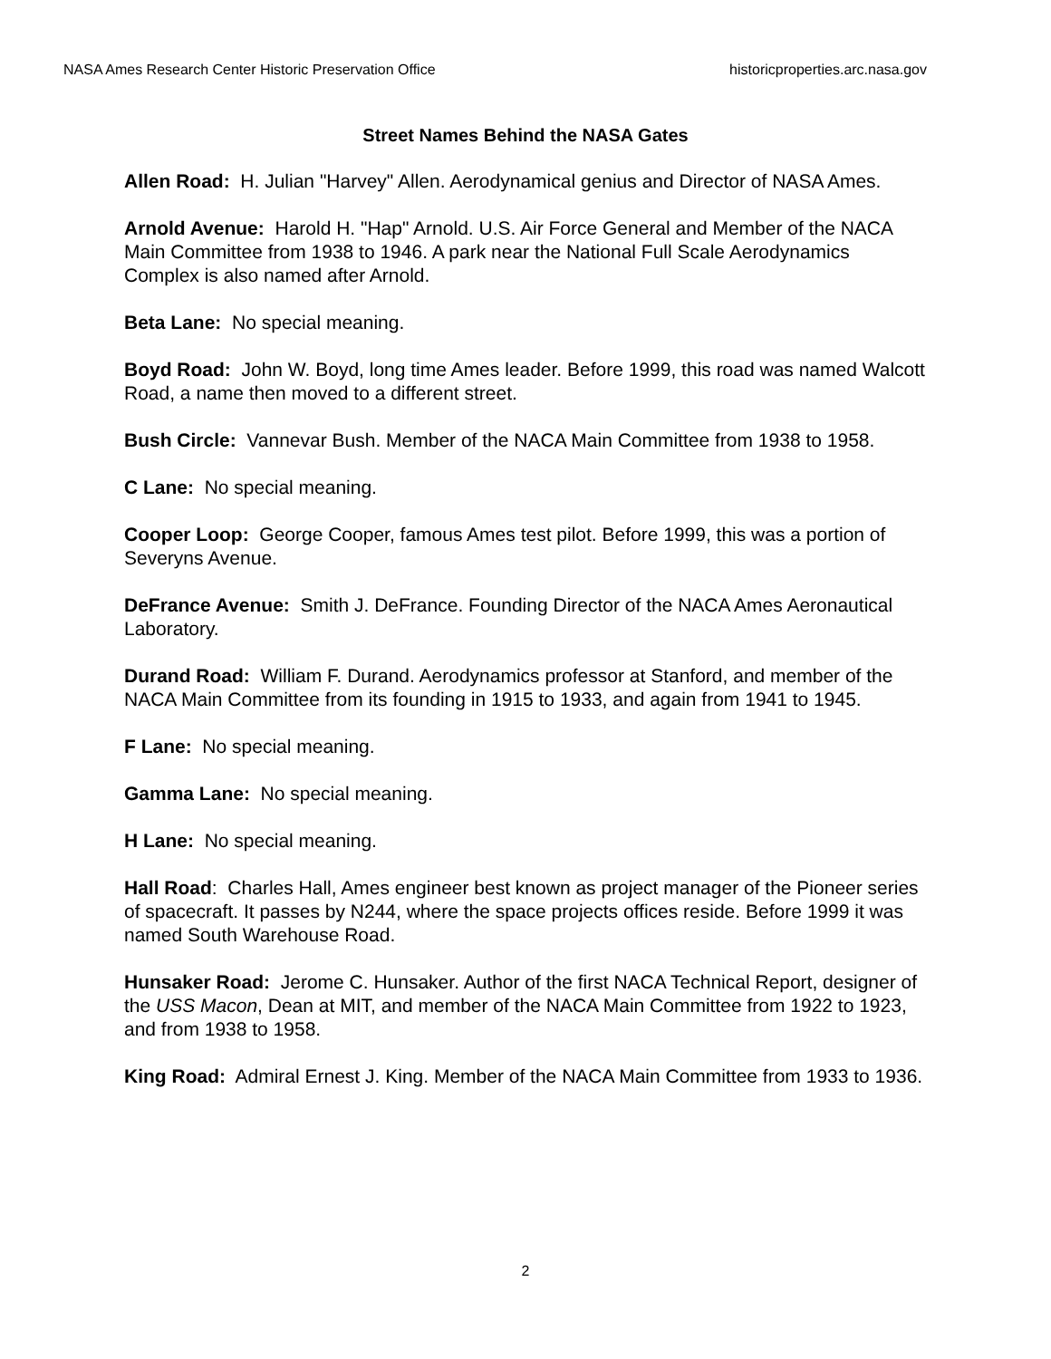NASA Ames Research Center Historic Preservation Office historicproperties.arc.nasa.gov
Street Names Behind the NASA Gates
Allen Road: H. Julian "Harvey" Allen. Aerodynamical genius and Director of NASA Ames.
Arnold Avenue: Harold H. "Hap" Arnold. U.S. Air Force General and Member of the NACA Main Committee from 1938 to 1946. A park near the National Full Scale Aerodynamics Complex is also named after Arnold.
Beta Lane: No special meaning.
Boyd Road: John W. Boyd, long time Ames leader. Before 1999, this road was named Walcott Road, a name then moved to a different street.
Bush Circle: Vannevar Bush. Member of the NACA Main Committee from 1938 to 1958.
C Lane: No special meaning.
Cooper Loop: George Cooper, famous Ames test pilot. Before 1999, this was a portion of Severyns Avenue.
DeFrance Avenue: Smith J. DeFrance. Founding Director of the NACA Ames Aeronautical Laboratory.
Durand Road: William F. Durand. Aerodynamics professor at Stanford, and member of the NACA Main Committee from its founding in 1915 to 1933, and again from 1941 to 1945.
F Lane: No special meaning.
Gamma Lane: No special meaning.
H Lane: No special meaning.
Hall Road: Charles Hall, Ames engineer best known as project manager of the Pioneer series of spacecraft. It passes by N244, where the space projects offices reside. Before 1999 it was named South Warehouse Road.
Hunsaker Road: Jerome C. Hunsaker. Author of the first NACA Technical Report, designer of the USS Macon, Dean at MIT, and member of the NACA Main Committee from 1922 to 1923, and from 1938 to 1958.
King Road: Admiral Ernest J. King. Member of the NACA Main Committee from 1933 to 1936.
2